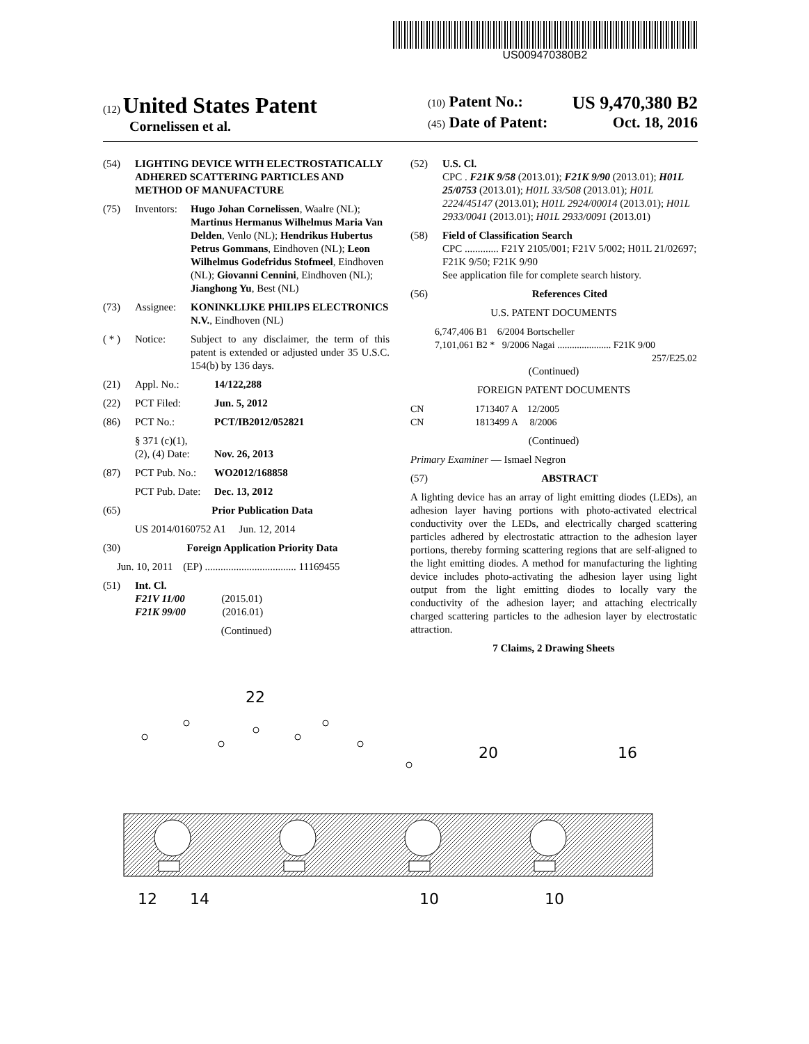US009470380B2
(12) United States Patent
Cornelissen et al.
(10) Patent No.: US 9,470,380 B2
(45) Date of Patent: Oct. 18, 2016
(54) LIGHTING DEVICE WITH ELECTROSTATICALLY ADHERED SCATTERING PARTICLES AND METHOD OF MANUFACTURE
(75) Inventors: Hugo Johan Cornelissen, Waalre (NL); Martinus Hermanus Wilhelmus Maria Van Delden, Venlo (NL); Hendrikus Hubertus Petrus Gommans, Eindhoven (NL); Leon Wilhelmus Godefridus Stofmeel, Eindhoven (NL); Giovanni Cennini, Eindhoven (NL); Jianghong Yu, Best (NL)
(73) Assignee: KONINKLIJKE PHILIPS ELECTRONICS N.V., Eindhoven (NL)
( * ) Notice: Subject to any disclaimer, the term of this patent is extended or adjusted under 35 U.S.C. 154(b) by 136 days.
(21) Appl. No.: 14/122,288
(22) PCT Filed: Jun. 5, 2012
(86) PCT No.: PCT/IB2012/052821
§ 371 (c)(1),
(2), (4) Date:
Nov. 26, 2013
(87) PCT Pub. No.: WO2012/168858
PCT Pub. Date: Dec. 13, 2012
(65) Prior Publication Data
US 2014/0160752 A1 Jun. 12, 2014
(30) Foreign Application Priority Data
Jun. 10, 2011 (EP) ................................... 11169455
(51) Int. Cl.
F21V 11/00 (2015.01)
F21K 99/00 (2016.01)
(Continued)
(52) U.S. Cl.
CPC . F21K 9/58 (2013.01); F21K 9/90 (2013.01); H01L 25/0753 (2013.01); H01L 33/508 (2013.01); H01L 2224/45147 (2013.01); H01L 2924/00014 (2013.01); H01L 2933/0041 (2013.01); H01L 2933/0091 (2013.01)
(58) Field of Classification Search
CPC ............. F21Y 2105/001; F21V 5/002; H01L 21/02697; F21K 9/50; F21K 9/90
See application file for complete search history.
(56) References Cited
U.S. PATENT DOCUMENTS
6,747,406 B1 6/2004 Bortscheller
7,101,061 B2 * 9/2006 Nagai ...................... F21K 9/00
257/E25.02
(Continued)
FOREIGN PATENT DOCUMENTS
CN 1713407 A 12/2005
CN 1813499 A 8/2006
(Continued)
Primary Examiner — Ismael Negron
(57) ABSTRACT
A lighting device has an array of light emitting diodes (LEDs), an adhesion layer having portions with photo-activated electrical conductivity over the LEDs, and electrically charged scattering particles adhered by electrostatic attraction to the adhesion layer portions, thereby forming scattering regions that are self-aligned to the light emitting diodes. A method for manufacturing the lighting device includes photo-activating the adhesion layer using light output from the light emitting diodes to locally vary the conductivity of the adhesion layer; and attaching electrically charged scattering particles to the adhesion layer by electrostatic attraction.
7 Claims, 2 Drawing Sheets
22
20
16
12
14
10
10